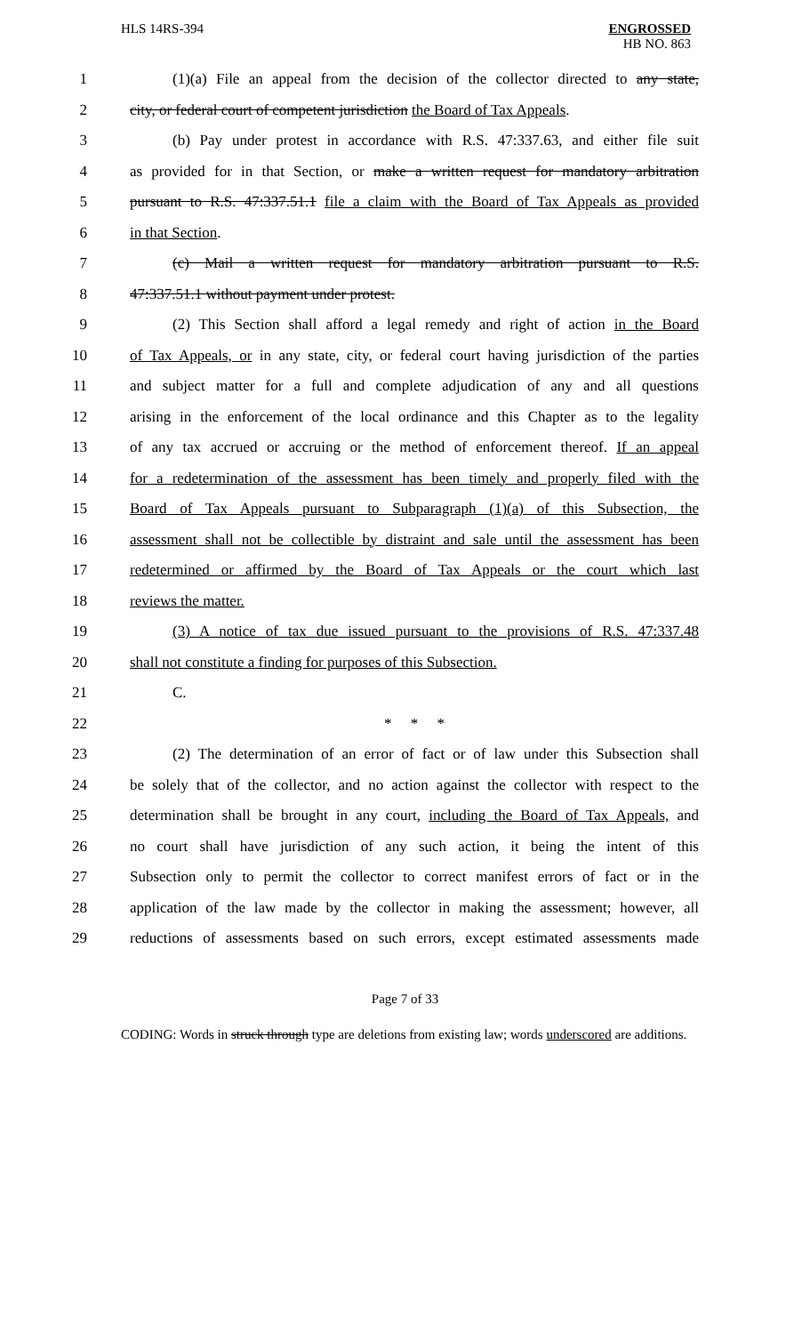HLS 14RS-394 ENGROSSED
HB NO. 863
1 (1)(a) File an appeal from the decision of the collector directed to any state,
2 city, or federal court of competent jurisdiction the Board of Tax Appeals.
3 (b) Pay under protest in accordance with R.S. 47:337.63, and either file suit
4 as provided for in that Section, or make a written request for mandatory arbitration
5 pursuant to R.S. 47:337.51.1 file a claim with the Board of Tax Appeals as provided
6 in that Section.
7 (c) Mail a written request for mandatory arbitration pursuant to R.S.
8 47:337.51.1 without payment under protest.
9 (2) This Section shall afford a legal remedy and right of action in the Board
10 of Tax Appeals, or in any state, city, or federal court having jurisdiction of the parties
11 and subject matter for a full and complete adjudication of any and all questions
12 arising in the enforcement of the local ordinance and this Chapter as to the legality
13 of any tax accrued or accruing or the method of enforcement thereof. If an appeal
14 for a redetermination of the assessment has been timely and properly filed with the
15 Board of Tax Appeals pursuant to Subparagraph (1)(a) of this Subsection, the
16 assessment shall not be collectible by distraint and sale until the assessment has been
17 redetermined or affirmed by the Board of Tax Appeals or the court which last
18 reviews the matter.
19 (3) A notice of tax due issued pursuant to the provisions of R.S. 47:337.48
20 shall not constitute a finding for purposes of this Subsection.
21 C.
22 * * *
23 (2) The determination of an error of fact or of law under this Subsection shall
24 be solely that of the collector, and no action against the collector with respect to the
25 determination shall be brought in any court, including the Board of Tax Appeals, and
26 no court shall have jurisdiction of any such action, it being the intent of this
27 Subsection only to permit the collector to correct manifest errors of fact or in the
28 application of the law made by the collector in making the assessment; however, all
29 reductions of assessments based on such errors, except estimated assessments made
Page 7 of 33
CODING: Words in struck through type are deletions from existing law; words underscored are additions.